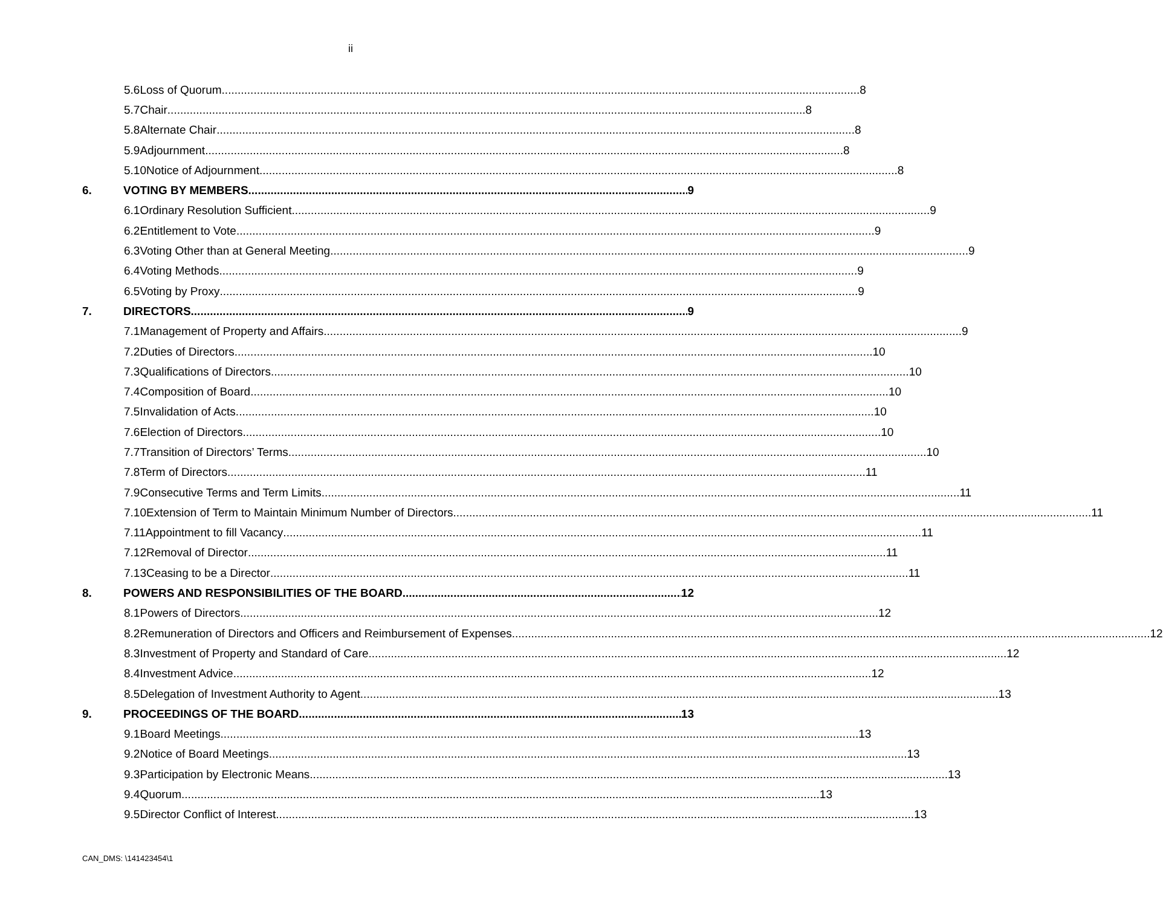ii
5.6 Loss of Quorum 8
5.7 Chair 8
5.8 Alternate Chair 8
5.9 Adjournment 8
5.10 Notice of Adjournment 8
6. VOTING BY MEMBERS 9
6.1 Ordinary Resolution Sufficient 9
6.2 Entitlement to Vote 9
6.3 Voting Other than at General Meeting 9
6.4 Voting Methods 9
6.5 Voting by Proxy 9
7. DIRECTORS 9
7.1 Management of Property and Affairs 9
7.2 Duties of Directors 10
7.3 Qualifications of Directors 10
7.4 Composition of Board 10
7.5 Invalidation of Acts 10
7.6 Election of Directors 10
7.7 Transition of Directors’ Terms 10
7.8 Term of Directors 11
7.9 Consecutive Terms and Term Limits 11
7.10 Extension of Term to Maintain Minimum Number of Directors 11
7.11 Appointment to fill Vacancy 11
7.12 Removal of Director 11
7.13 Ceasing to be a Director 11
8. POWERS AND RESPONSIBILITIES OF THE BOARD 12
8.1 Powers of Directors 12
8.2 Remuneration of Directors and Officers and Reimbursement of Expenses 12
8.3 Investment of Property and Standard of Care 12
8.4 Investment Advice 12
8.5 Delegation of Investment Authority to Agent 13
9. PROCEEDINGS OF THE BOARD 13
9.1 Board Meetings 13
9.2 Notice of Board Meetings 13
9.3 Participation by Electronic Means 13
9.4 Quorum 13
9.5 Director Conflict of Interest 13
CAN_DMS: \141423454\1